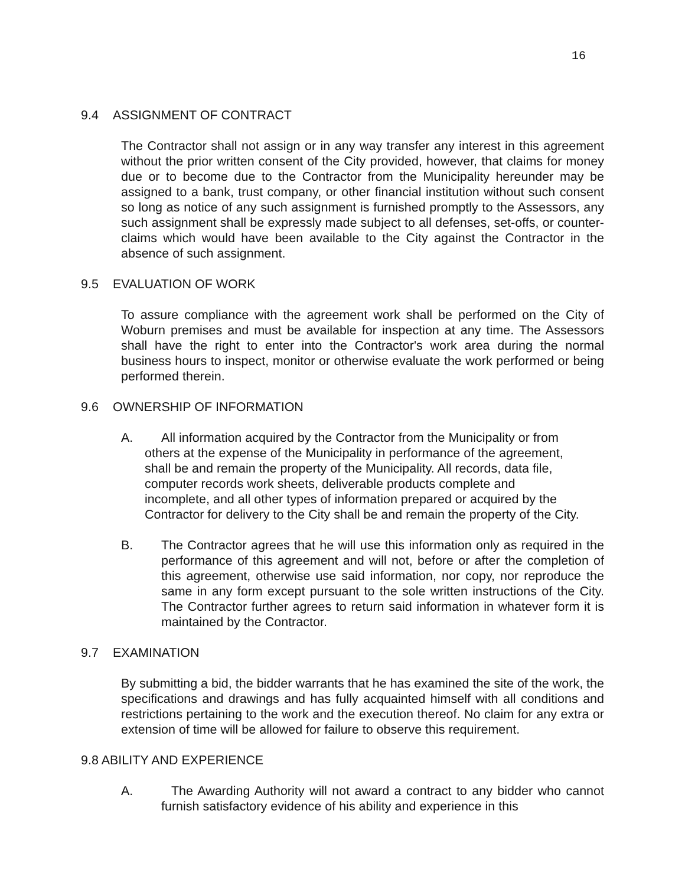16
9.4 ASSIGNMENT OF CONTRACT
The Contractor shall not assign or in any way transfer any interest in this agreement without the prior written consent of the City provided, however, that claims for money due or to become due to the Contractor from the Municipality hereunder may be assigned to a bank, trust company, or other financial institution without such consent so long as notice of any such assignment is furnished promptly to the Assessors, any such assignment shall be expressly made subject to all defenses, set-offs, or counter-claims which would have been available to the City against the Contractor in the absence of such assignment.
9.5 EVALUATION OF WORK
To assure compliance with the agreement work shall be performed on the City of Woburn premises and must be available for inspection at any time. The Assessors shall have the right to enter into the Contractor's work area during the normal business hours to inspect, monitor or otherwise evaluate the work performed or being performed therein.
9.6 OWNERSHIP OF INFORMATION
A. All information acquired by the Contractor from the Municipality or from
others at the expense of the Municipality in performance of the agreement, shall be and remain the property of the Municipality. All records, data file, computer records work sheets, deliverable products complete and incomplete, and all other types of information prepared or acquired by the Contractor for delivery to the City shall be and remain the property of the City.
B. The Contractor agrees that he will use this information only as required in the performance of this agreement and will not, before or after the completion of this agreement, otherwise use said information, nor copy, nor reproduce the same in any form except pursuant to the sole written instructions of the City. The Contractor further agrees to return said information in whatever form it is maintained by the Contractor.
9.7 EXAMINATION
By submitting a bid, the bidder warrants that he has examined the site of the work, the specifications and drawings and has fully acquainted himself with all conditions and restrictions pertaining to the work and the execution thereof. No claim for any extra or extension of time will be allowed for failure to observe this requirement.
9.8 ABILITY AND EXPERIENCE
A. The Awarding Authority will not award a contract to any bidder who cannot furnish satisfactory evidence of his ability and experience in this